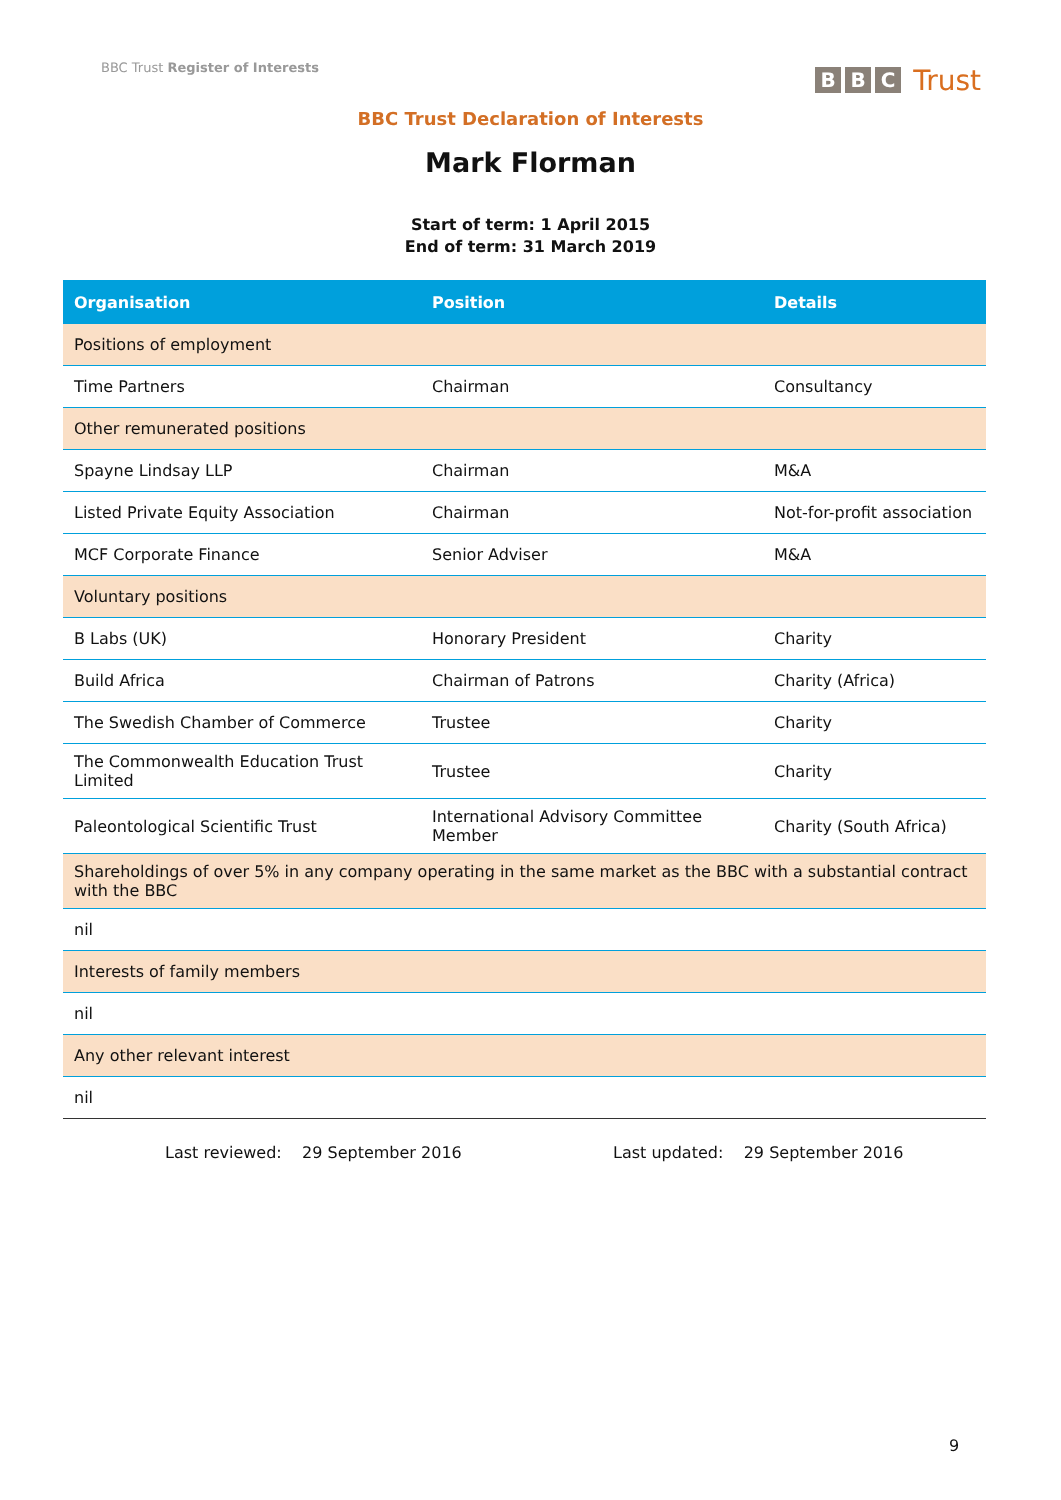BBC Trust Register of Interests
B B C Trust
BBC Trust Declaration of Interests
Mark Florman
Start of term: 1 April 2015
End of term: 31 March 2019
| Organisation | Position | Details |
| --- | --- | --- |
| Positions of employment | | |
| Time Partners | Chairman | Consultancy |
| Other remunerated positions | | |
| Spayne Lindsay LLP | Chairman | M&A |
| Listed Private Equity Association | Chairman | Not-for-profit association |
| MCF Corporate Finance | Senior Adviser | M&A |
| Voluntary positions | | |
| B Labs (UK) | Honorary President | Charity |
| Build Africa | Chairman of Patrons | Charity (Africa) |
| The Swedish Chamber of Commerce | Trustee | Charity |
| The Commonwealth Education Trust Limited | Trustee | Charity |
| Paleontological Scientific Trust | International Advisory Committee Member | Charity (South Africa) |
| Shareholdings of over 5% in any company operating in the same market as the BBC with a substantial contract with the BBC | | |
| nil | | |
| Interests of family members | | |
| nil | | |
| Any other relevant interest | | |
| nil | | |
Last reviewed: 29 September 2016 Last updated: 29 September 2016
9